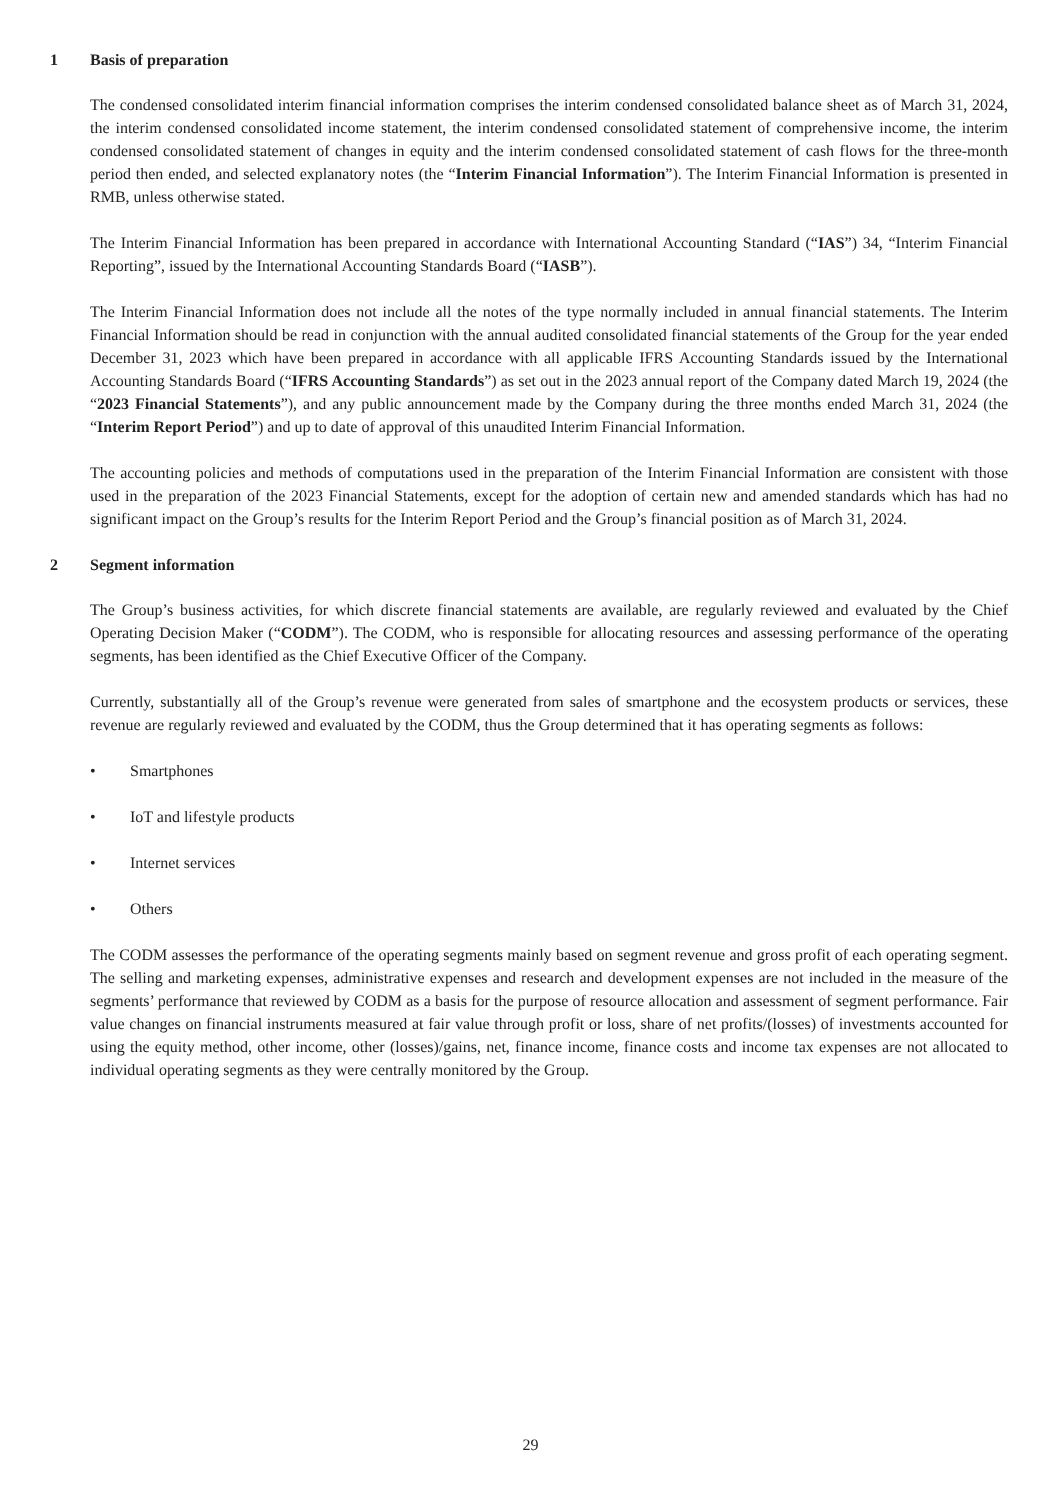1 Basis of preparation
The condensed consolidated interim financial information comprises the interim condensed consolidated balance sheet as of March 31, 2024, the interim condensed consolidated income statement, the interim condensed consolidated statement of comprehensive income, the interim condensed consolidated statement of changes in equity and the interim condensed consolidated statement of cash flows for the three-month period then ended, and selected explanatory notes (the “Interim Financial Information”). The Interim Financial Information is presented in RMB, unless otherwise stated.
The Interim Financial Information has been prepared in accordance with International Accounting Standard (“IAS”) 34, “Interim Financial Reporting”, issued by the International Accounting Standards Board (“IASB”).
The Interim Financial Information does not include all the notes of the type normally included in annual financial statements. The Interim Financial Information should be read in conjunction with the annual audited consolidated financial statements of the Group for the year ended December 31, 2023 which have been prepared in accordance with all applicable IFRS Accounting Standards issued by the International Accounting Standards Board (“IFRS Accounting Standards”) as set out in the 2023 annual report of the Company dated March 19, 2024 (the “2023 Financial Statements”), and any public announcement made by the Company during the three months ended March 31, 2024 (the “Interim Report Period”) and up to date of approval of this unaudited Interim Financial Information.
The accounting policies and methods of computations used in the preparation of the Interim Financial Information are consistent with those used in the preparation of the 2023 Financial Statements, except for the adoption of certain new and amended standards which has had no significant impact on the Group’s results for the Interim Report Period and the Group’s financial position as of March 31, 2024.
2 Segment information
The Group’s business activities, for which discrete financial statements are available, are regularly reviewed and evaluated by the Chief Operating Decision Maker (“CODM”). The CODM, who is responsible for allocating resources and assessing performance of the operating segments, has been identified as the Chief Executive Officer of the Company.
Currently, substantially all of the Group’s revenue were generated from sales of smartphone and the ecosystem products or services, these revenue are regularly reviewed and evaluated by the CODM, thus the Group determined that it has operating segments as follows:
• Smartphones
• IoT and lifestyle products
• Internet services
• Others
The CODM assesses the performance of the operating segments mainly based on segment revenue and gross profit of each operating segment. The selling and marketing expenses, administrative expenses and research and development expenses are not included in the measure of the segments’ performance that reviewed by CODM as a basis for the purpose of resource allocation and assessment of segment performance. Fair value changes on financial instruments measured at fair value through profit or loss, share of net profits/(losses) of investments accounted for using the equity method, other income, other (losses)/gains, net, finance income, finance costs and income tax expenses are not allocated to individual operating segments as they were centrally monitored by the Group.
29